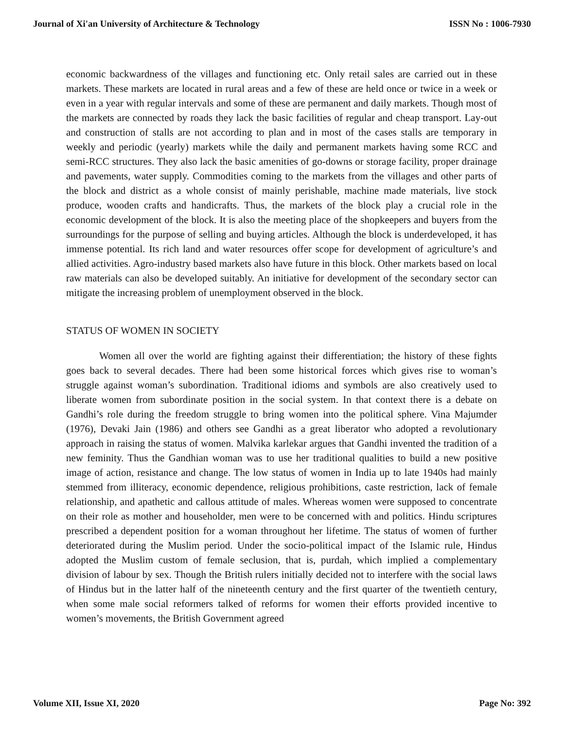Journal of Xi'an University of Architecture & Technology ISSN No : 1006-7930
economic backwardness of the villages and functioning etc. Only retail sales are carried out in these markets. These markets are located in rural areas and a few of these are held once or twice in a week or even in a year with regular intervals and some of these are permanent and daily markets. Though most of the markets are connected by roads they lack the basic facilities of regular and cheap transport. Lay-out and construction of stalls are not according to plan and in most of the cases stalls are temporary in weekly and periodic (yearly) markets while the daily and permanent markets having some RCC and semi-RCC structures. They also lack the basic amenities of go-downs or storage facility, proper drainage and pavements, water supply. Commodities coming to the markets from the villages and other parts of the block and district as a whole consist of mainly perishable, machine made materials, live stock produce, wooden crafts and handicrafts. Thus, the markets of the block play a crucial role in the economic development of the block. It is also the meeting place of the shopkeepers and buyers from the surroundings for the purpose of selling and buying articles. Although the block is underdeveloped, it has immense potential. Its rich land and water resources offer scope for development of agriculture’s and allied activities. Agro-industry based markets also have future in this block. Other markets based on local raw materials can also be developed suitably. An initiative for development of the secondary sector can mitigate the increasing problem of unemployment observed in the block.
STATUS OF WOMEN IN SOCIETY
Women all over the world are fighting against their differentiation; the history of these fights goes back to several decades. There had been some historical forces which gives rise to woman’s struggle against woman’s subordination. Traditional idioms and symbols are also creatively used to liberate women from subordinate position in the social system. In that context there is a debate on Gandhi’s role during the freedom struggle to bring women into the political sphere. Vina Majumder (1976), Devaki Jain (1986) and others see Gandhi as a great liberator who adopted a revolutionary approach in raising the status of women. Malvika karlekar argues that Gandhi invented the tradition of a new feminity. Thus the Gandhian woman was to use her traditional qualities to build a new positive image of action, resistance and change. The low status of women in India up to late 1940s had mainly stemmed from illiteracy, economic dependence, religious prohibitions, caste restriction, lack of female relationship, and apathetic and callous attitude of males. Whereas women were supposed to concentrate on their role as mother and householder, men were to be concerned with and politics. Hindu scriptures prescribed a dependent position for a woman throughout her lifetime. The status of women of further deteriorated during the Muslim period. Under the socio-political impact of the Islamic rule, Hindus adopted the Muslim custom of female seclusion, that is, purdah, which implied a complementary division of labour by sex. Though the British rulers initially decided not to interfere with the social laws of Hindus but in the latter half of the nineteenth century and the first quarter of the twentieth century, when some male social reformers talked of reforms for women their efforts provided incentive to women’s movements, the British Government agreed
Volume XII, Issue XI, 2020 Page No: 392